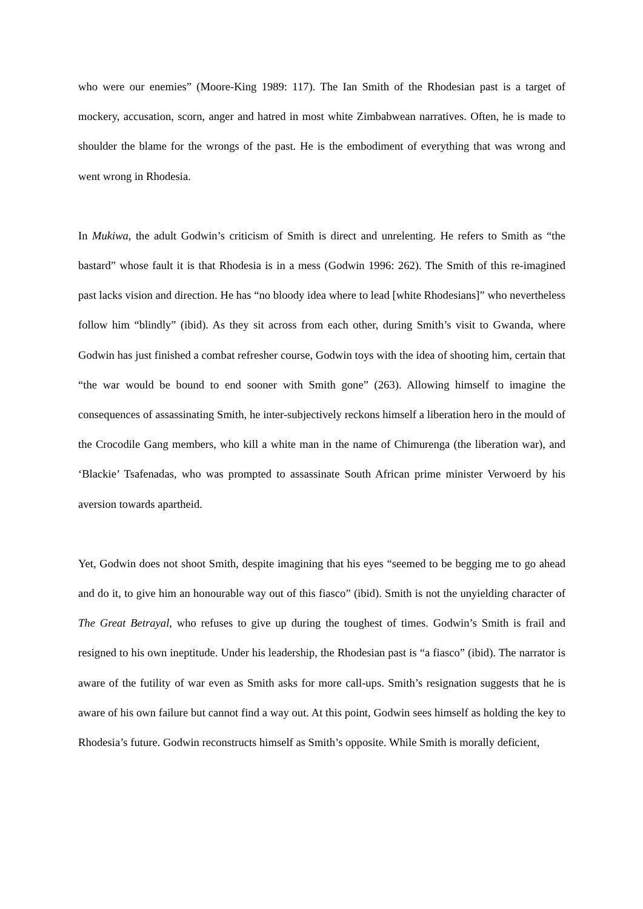who were our enemies” (Moore-King 1989: 117). The Ian Smith of the Rhodesian past is a target of mockery, accusation, scorn, anger and hatred in most white Zimbabwean narratives. Often, he is made to shoulder the blame for the wrongs of the past. He is the embodiment of everything that was wrong and went wrong in Rhodesia.
In Mukiwa, the adult Godwin’s criticism of Smith is direct and unrelenting. He refers to Smith as “the bastard” whose fault it is that Rhodesia is in a mess (Godwin 1996: 262). The Smith of this re-imagined past lacks vision and direction. He has “no bloody idea where to lead [white Rhodesians]” who nevertheless follow him “blindly” (ibid). As they sit across from each other, during Smith’s visit to Gwanda, where Godwin has just finished a combat refresher course, Godwin toys with the idea of shooting him, certain that “the war would be bound to end sooner with Smith gone” (263). Allowing himself to imagine the consequences of assassinating Smith, he inter-subjectively reckons himself a liberation hero in the mould of the Crocodile Gang members, who kill a white man in the name of Chimurenga (the liberation war), and ‘Blackie’ Tsafenadas, who was prompted to assassinate South African prime minister Verwoerd by his aversion towards apartheid.
Yet, Godwin does not shoot Smith, despite imagining that his eyes “seemed to be begging me to go ahead and do it, to give him an honourable way out of this fiasco” (ibid). Smith is not the unyielding character of The Great Betrayal, who refuses to give up during the toughest of times. Godwin’s Smith is frail and resigned to his own ineptitude. Under his leadership, the Rhodesian past is “a fiasco” (ibid). The narrator is aware of the futility of war even as Smith asks for more call-ups. Smith’s resignation suggests that he is aware of his own failure but cannot find a way out. At this point, Godwin sees himself as holding the key to Rhodesia’s future. Godwin reconstructs himself as Smith’s opposite. While Smith is morally deficient,